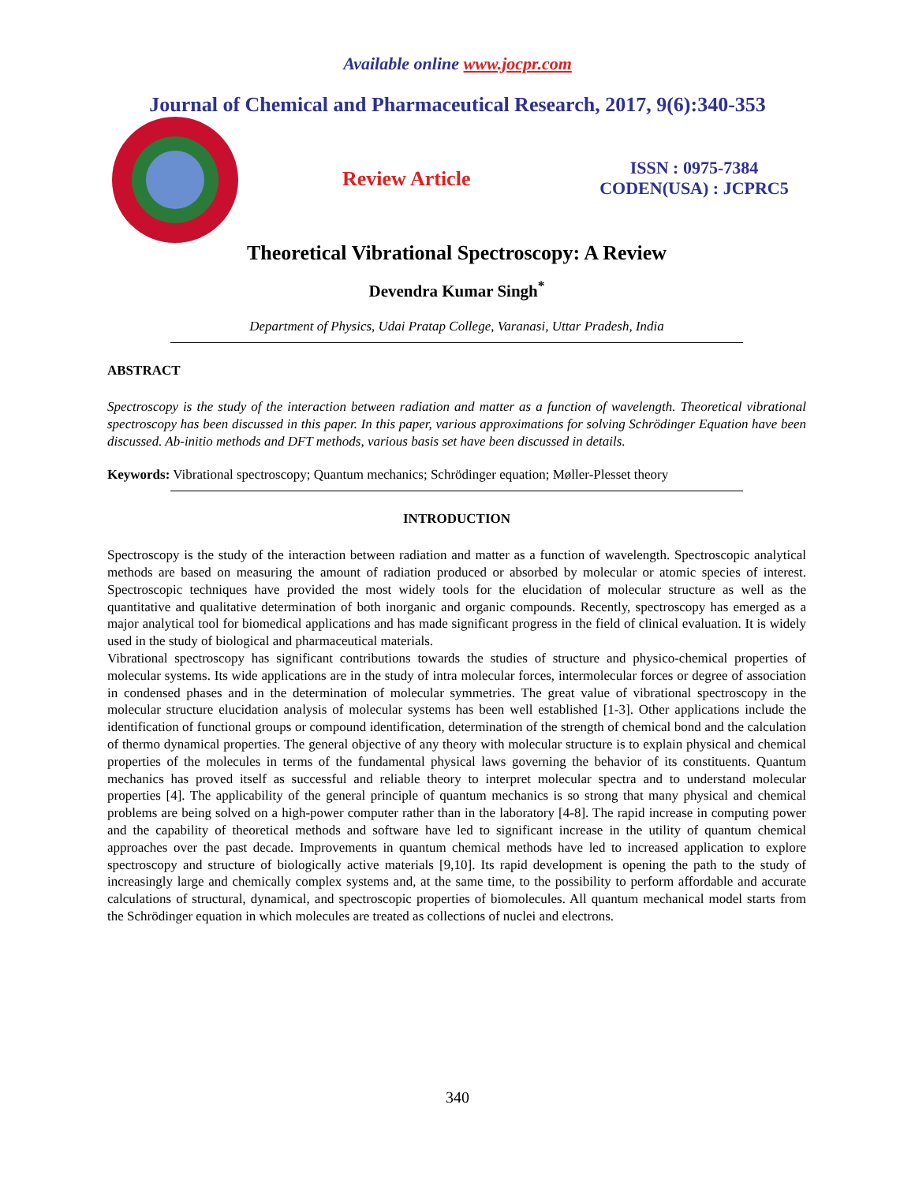Available online www.jocpr.com
Journal of Chemical and Pharmaceutical Research, 2017, 9(6):340-353
Review Article
ISSN : 0975-7384
CODEN(USA) : JCPRC5
Theoretical Vibrational Spectroscopy: A Review
Devendra Kumar Singh<sup>*</sup>
Department of Physics, Udai Pratap College, Varanasi, Uttar Pradesh, India
ABSTRACT
Spectroscopy is the study of the interaction between radiation and matter as a function of wavelength. Theoretical vibrational spectroscopy has been discussed in this paper. In this paper, various approximations for solving Schrödinger Equation have been discussed. Ab-initio methods and DFT methods, various basis set have been discussed in details.
Keywords: Vibrational spectroscopy; Quantum mechanics; Schrödinger equation; Møller-Plesset theory
INTRODUCTION
Spectroscopy is the study of the interaction between radiation and matter as a function of wavelength. Spectroscopic analytical methods are based on measuring the amount of radiation produced or absorbed by molecular or atomic species of interest. Spectroscopic techniques have provided the most widely tools for the elucidation of molecular structure as well as the quantitative and qualitative determination of both inorganic and organic compounds. Recently, spectroscopy has emerged as a major analytical tool for biomedical applications and has made significant progress in the field of clinical evaluation. It is widely used in the study of biological and pharmaceutical materials.
Vibrational spectroscopy has significant contributions towards the studies of structure and physico-chemical properties of molecular systems. Its wide applications are in the study of intra molecular forces, intermolecular forces or degree of association in condensed phases and in the determination of molecular symmetries. The great value of vibrational spectroscopy in the molecular structure elucidation analysis of molecular systems has been well established [1-3]. Other applications include the identification of functional groups or compound identification, determination of the strength of chemical bond and the calculation of thermo dynamical properties. The general objective of any theory with molecular structure is to explain physical and chemical properties of the molecules in terms of the fundamental physical laws governing the behavior of its constituents. Quantum mechanics has proved itself as successful and reliable theory to interpret molecular spectra and to understand molecular properties [4]. The applicability of the general principle of quantum mechanics is so strong that many physical and chemical problems are being solved on a high-power computer rather than in the laboratory [4-8]. The rapid increase in computing power and the capability of theoretical methods and software have led to significant increase in the utility of quantum chemical approaches over the past decade. Improvements in quantum chemical methods have led to increased application to explore spectroscopy and structure of biologically active materials [9,10]. Its rapid development is opening the path to the study of increasingly large and chemically complex systems and, at the same time, to the possibility to perform affordable and accurate calculations of structural, dynamical, and spectroscopic properties of biomolecules. All quantum mechanical model starts from the Schrödinger equation in which molecules are treated as collections of nuclei and electrons.
340